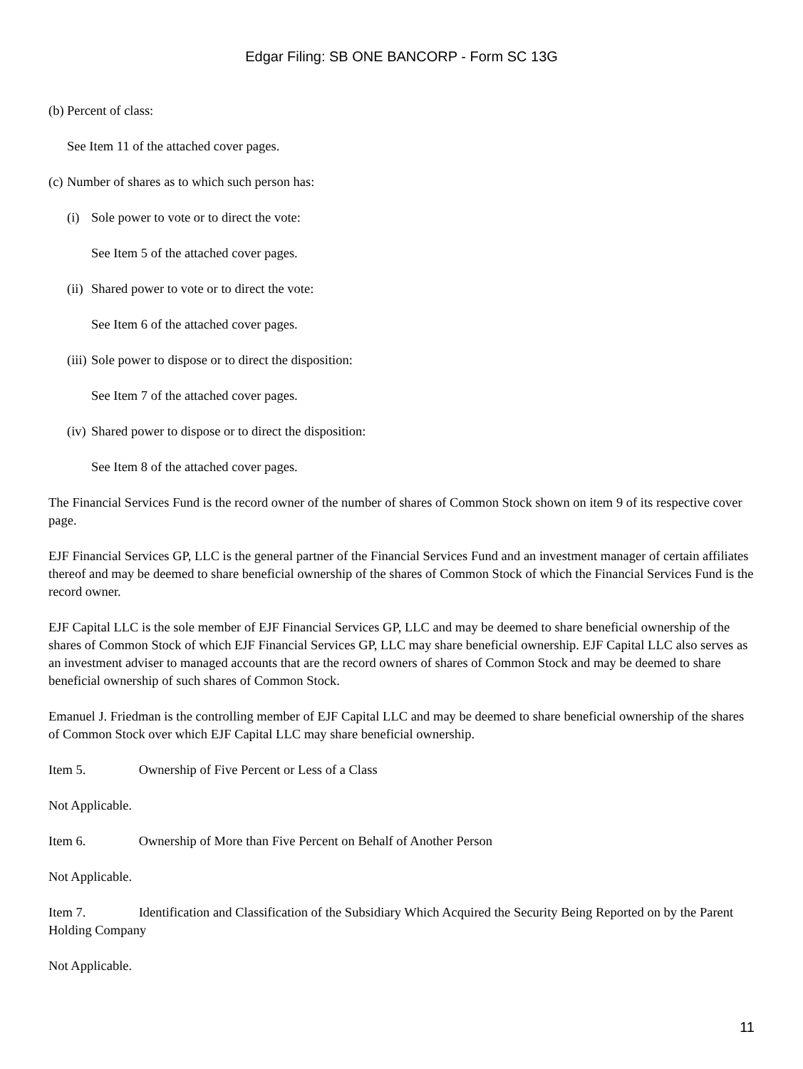Edgar Filing: SB ONE BANCORP - Form SC 13G
(b) Percent of class:
See Item 11 of the attached cover pages.
(c) Number of shares as to which such person has:
(i) Sole power to vote or to direct the vote:
See Item 5 of the attached cover pages.
(ii) Shared power to vote or to direct the vote:
See Item 6 of the attached cover pages.
(iii) Sole power to dispose or to direct the disposition:
See Item 7 of the attached cover pages.
(iv) Shared power to dispose or to direct the disposition:
See Item 8 of the attached cover pages.
The Financial Services Fund is the record owner of the number of shares of Common Stock shown on item 9 of its respective cover page.
EJF Financial Services GP, LLC is the general partner of the Financial Services Fund and an investment manager of certain affiliates thereof and may be deemed to share beneficial ownership of the shares of Common Stock of which the Financial Services Fund is the record owner.
EJF Capital LLC is the sole member of EJF Financial Services GP, LLC and may be deemed to share beneficial ownership of the shares of Common Stock of which EJF Financial Services GP, LLC may share beneficial ownership. EJF Capital LLC also serves as an investment adviser to managed accounts that are the record owners of shares of Common Stock and may be deemed to share beneficial ownership of such shares of Common Stock.
Emanuel J. Friedman is the controlling member of EJF Capital LLC and may be deemed to share beneficial ownership of the shares of Common Stock over which EJF Capital LLC may share beneficial ownership.
Item 5. Ownership of Five Percent or Less of a Class
Not Applicable.
Item 6. Ownership of More than Five Percent on Behalf of Another Person
Not Applicable.
Item 7. Identification and Classification of the Subsidiary Which Acquired the Security Being Reported on by the Parent Holding Company
Not Applicable.
11